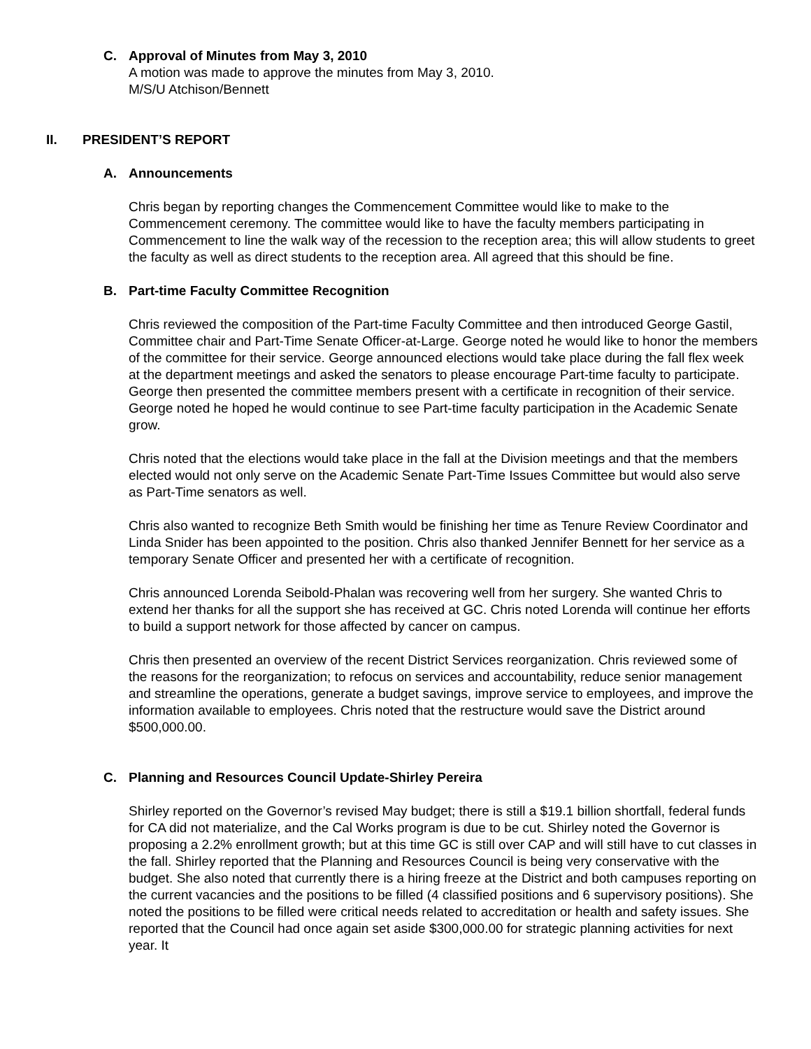C. Approval of Minutes from May 3, 2010
A motion was made to approve the minutes from May 3, 2010.
M/S/U Atchison/Bennett
II. PRESIDENT’S REPORT
A. Announcements
Chris began by reporting changes the Commencement Committee would like to make to the Commencement ceremony. The committee would like to have the faculty members participating in Commencement to line the walk way of the recession to the reception area; this will allow students to greet the faculty as well as direct students to the reception area. All agreed that this should be fine.
B. Part-time Faculty Committee Recognition
Chris reviewed the composition of the Part-time Faculty Committee and then introduced George Gastil, Committee chair and Part-Time Senate Officer-at-Large. George noted he would like to honor the members of the committee for their service. George announced elections would take place during the fall flex week at the department meetings and asked the senators to please encourage Part-time faculty to participate. George then presented the committee members present with a certificate in recognition of their service. George noted he hoped he would continue to see Part-time faculty participation in the Academic Senate grow.
Chris noted that the elections would take place in the fall at the Division meetings and that the members elected would not only serve on the Academic Senate Part-Time Issues Committee but would also serve as Part-Time senators as well.
Chris also wanted to recognize Beth Smith would be finishing her time as Tenure Review Coordinator and Linda Snider has been appointed to the position. Chris also thanked Jennifer Bennett for her service as a temporary Senate Officer and presented her with a certificate of recognition.
Chris announced Lorenda Seibold-Phalan was recovering well from her surgery. She wanted Chris to extend her thanks for all the support she has received at GC. Chris noted Lorenda will continue her efforts to build a support network for those affected by cancer on campus.
Chris then presented an overview of the recent District Services reorganization. Chris reviewed some of the reasons for the reorganization; to refocus on services and accountability, reduce senior management and streamline the operations, generate a budget savings, improve service to employees, and improve the information available to employees. Chris noted that the restructure would save the District around $500,000.00.
C. Planning and Resources Council Update-Shirley Pereira
Shirley reported on the Governor’s revised May budget; there is still a $19.1 billion shortfall, federal funds for CA did not materialize, and the Cal Works program is due to be cut. Shirley noted the Governor is proposing a 2.2% enrollment growth; but at this time GC is still over CAP and will still have to cut classes in the fall. Shirley reported that the Planning and Resources Council is being very conservative with the budget. She also noted that currently there is a hiring freeze at the District and both campuses reporting on the current vacancies and the positions to be filled (4 classified positions and 6 supervisory positions). She noted the positions to be filled were critical needs related to accreditation or health and safety issues. She reported that the Council had once again set aside $300,000.00 for strategic planning activities for next year. It